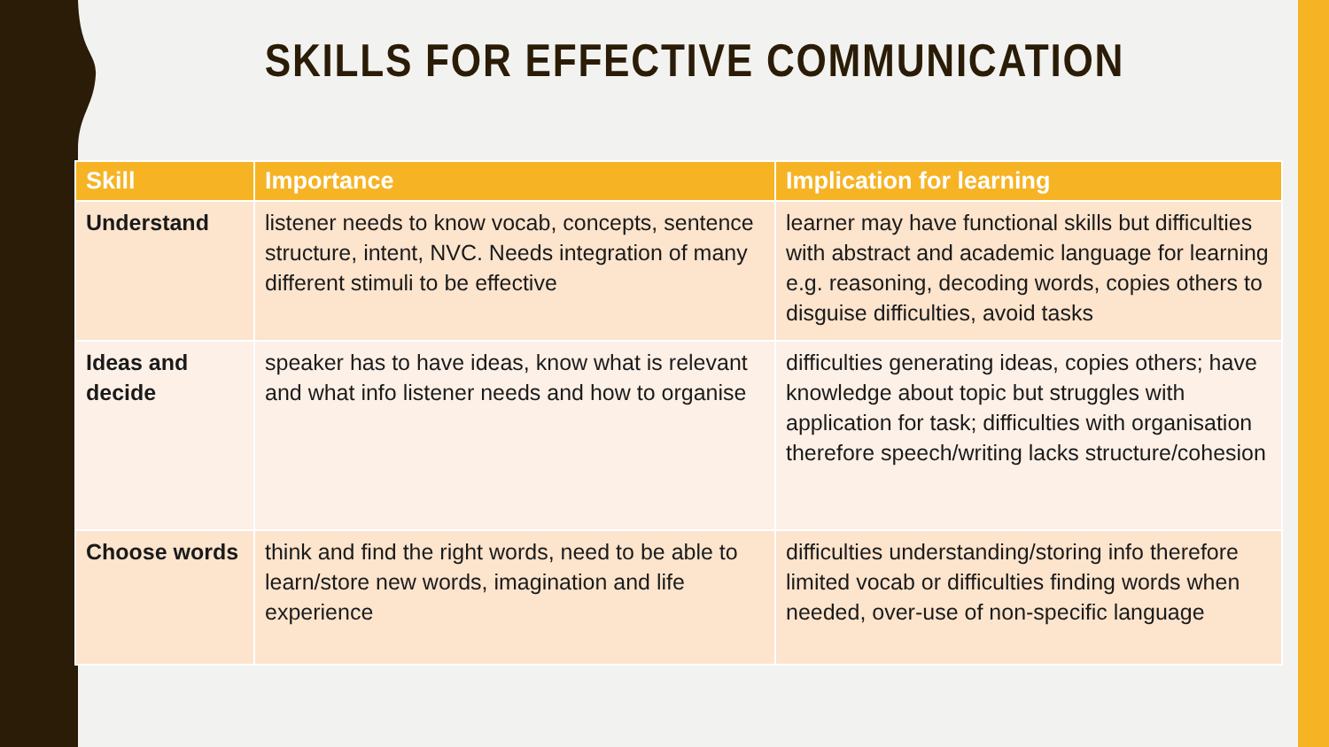SKILLS FOR EFFECTIVE COMMUNICATION
| Skill | Importance | Implication for learning |
| --- | --- | --- |
| Understand | listener needs to know vocab, concepts, sentence structure, intent, NVC. Needs integration of many different stimuli to be effective | learner may have functional skills but difficulties with abstract and academic language for learning e.g. reasoning, decoding words, copies others to disguise difficulties, avoid tasks |
| Ideas and decide | speaker has to have ideas, know what is relevant and what info listener needs and how to organise | difficulties generating ideas, copies others; have knowledge about topic but struggles with application for task; difficulties with organisation therefore speech/writing lacks structure/cohesion |
| Choose words | think and find the right words, need to be able to learn/store new words, imagination and life experience | difficulties understanding/storing info therefore limited vocab or difficulties finding words when needed, over-use of non-specific language |